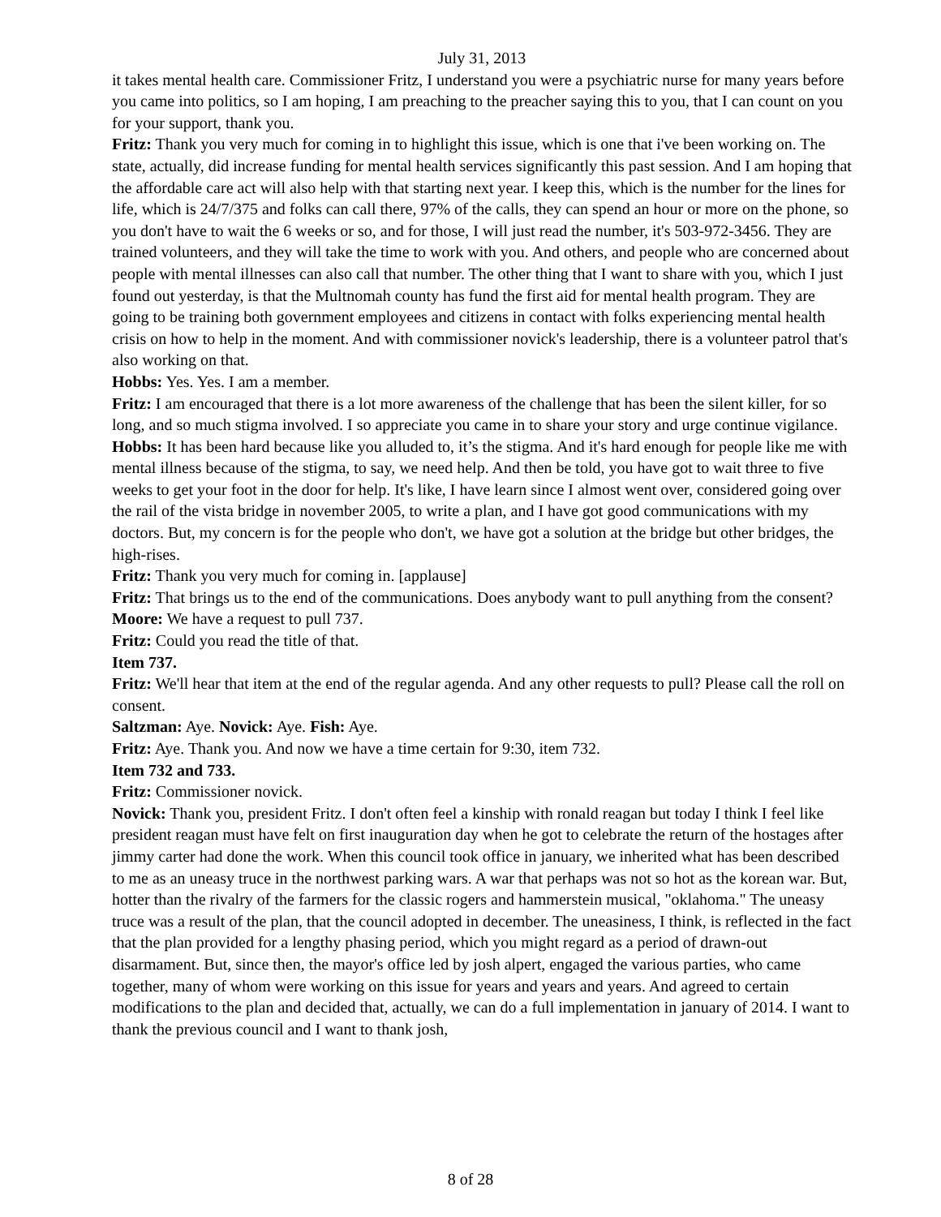July 31, 2013
it takes mental health care. Commissioner Fritz, I understand you were a psychiatric nurse for many years before you came into politics, so I am hoping, I am preaching to the preacher saying this to you, that I can count on you for your support, thank you.
Fritz: Thank you very much for coming in to highlight this issue, which is one that i've been working on. The state, actually, did increase funding for mental health services significantly this past session. And I am hoping that the affordable care act will also help with that starting next year. I keep this, which is the number for the lines for life, which is 24/7/375 and folks can call there, 97% of the calls, they can spend an hour or more on the phone, so you don't have to wait the 6 weeks or so, and for those, I will just read the number, it's 503-972-3456. They are trained volunteers, and they will take the time to work with you. And others, and people who are concerned about people with mental illnesses can also call that number. The other thing that I want to share with you, which I just found out yesterday, is that the Multnomah county has fund the first aid for mental health program. They are going to be training both government employees and citizens in contact with folks experiencing mental health crisis on how to help in the moment. And with commissioner novick's leadership, there is a volunteer patrol that's also working on that.
Hobbs: Yes. Yes. I am a member.
Fritz: I am encouraged that there is a lot more awareness of the challenge that has been the silent killer, for so long, and so much stigma involved. I so appreciate you came in to share your story and urge continue vigilance.
Hobbs: It has been hard because like you alluded to, it’s the stigma. And it's hard enough for people like me with mental illness because of the stigma, to say, we need help. And then be told, you have got to wait three to five weeks to get your foot in the door for help. It's like, I have learn since I almost went over, considered going over the rail of the vista bridge in november 2005, to write a plan, and I have got good communications with my doctors. But, my concern is for the people who don't, we have got a solution at the bridge but other bridges, the high-rises.
Fritz: Thank you very much for coming in. [applause]
Fritz: That brings us to the end of the communications. Does anybody want to pull anything from the consent?
Moore: We have a request to pull 737.
Fritz: Could you read the title of that.
Item 737.
Fritz: We'll hear that item at the end of the regular agenda. And any other requests to pull? Please call the roll on consent.
Saltzman: Aye. Novick: Aye. Fish: Aye.
Fritz: Aye. Thank you. And now we have a time certain for 9:30, item 732.
Item 732 and 733.
Fritz: Commissioner novick.
Novick: Thank you, president Fritz. I don't often feel a kinship with ronald reagan but today I think I feel like president reagan must have felt on first inauguration day when he got to celebrate the return of the hostages after jimmy carter had done the work. When this council took office in january, we inherited what has been described to me as an uneasy truce in the northwest parking wars. A war that perhaps was not so hot as the korean war. But, hotter than the rivalry of the farmers for the classic rogers and hammerstein musical, "oklahoma." The uneasy truce was a result of the plan, that the council adopted in december. The uneasiness, I think, is reflected in the fact that the plan provided for a lengthy phasing period, which you might regard as a period of drawn-out disarmament. But, since then, the mayor's office led by josh alpert, engaged the various parties, who came together, many of whom were working on this issue for years and years and years. And agreed to certain modifications to the plan and decided that, actually, we can do a full implementation in january of 2014. I want to thank the previous council and I want to thank josh,
8 of 28